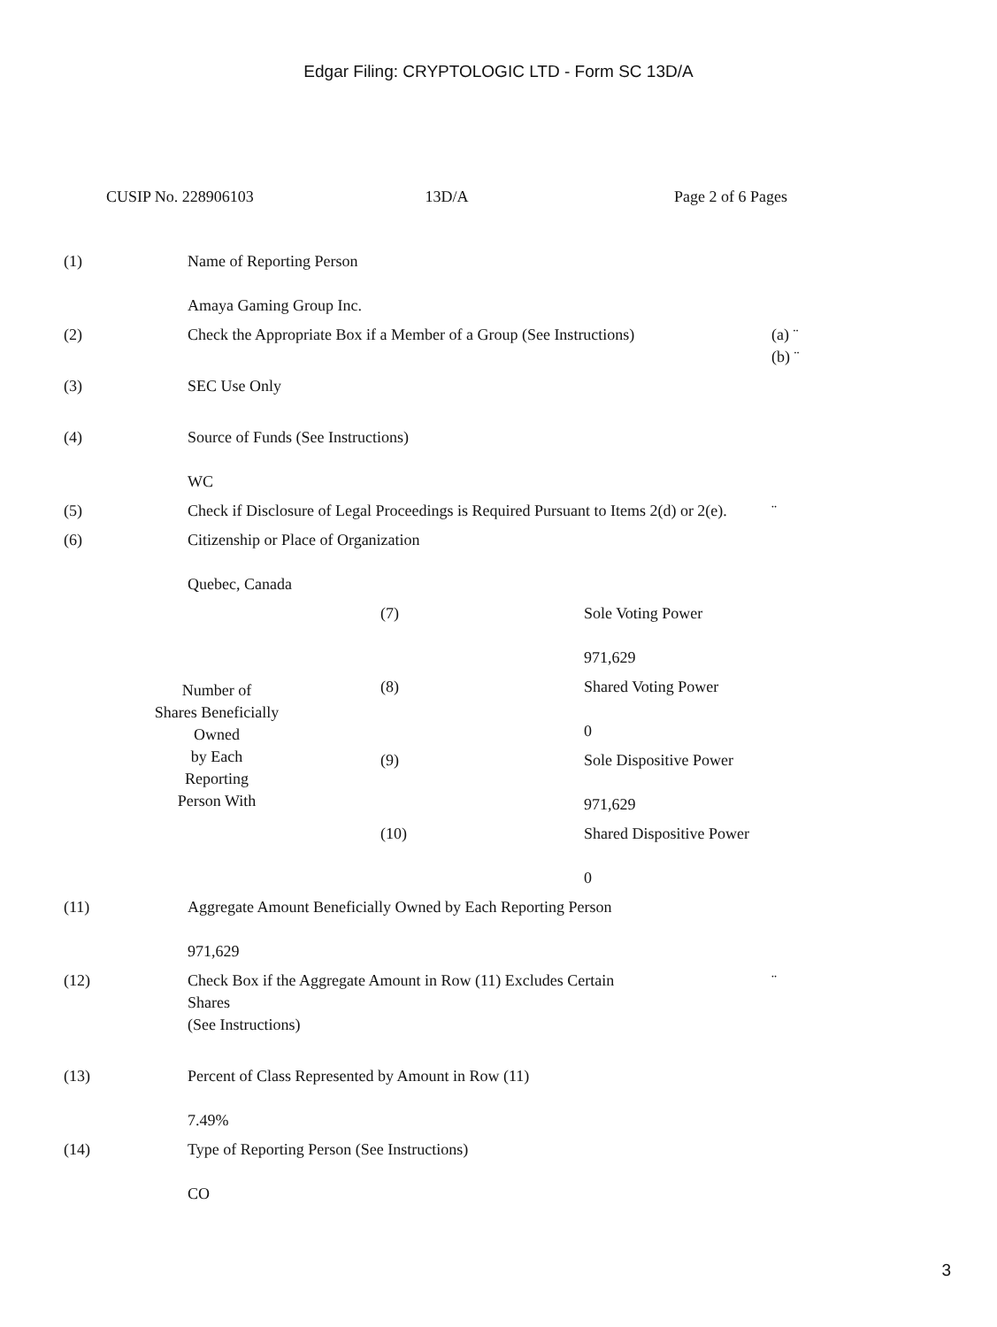Edgar Filing: CRYPTOLOGIC LTD - Form SC 13D/A
CUSIP No. 228906103 13D/A Page 2 of 6 Pages
| (1) | Name of Reporting Person Amaya Gaming Group Inc. | |
| (2) | Check the Appropriate Box if a Member of a Group (See Instructions) | (a) ¨ (b) ¨ |
| (3) | SEC Use Only | |
| (4) | Source of Funds (See Instructions) WC | |
| (5) | Check if Disclosure of Legal Proceedings is Required Pursuant to Items 2(d) or 2(e). | ¨ |
| (6) | Citizenship or Place of Organization Quebec, Canada | |
| Number of Shares Beneficially Owned by Each Reporting Person With | | (7) | Sole Voting Power 971,629 |
| | | (8) | Shared Voting Power 0 |
| | | (9) | Sole Dispositive Power 971,629 |
| | | (10) | Shared Dispositive Power 0 |
| (11) | Aggregate Amount Beneficially Owned by Each Reporting Person 971,629 | |
| (12) | Check Box if the Aggregate Amount in Row (11) Excludes Certain Shares (See Instructions) | ¨ |
| (13) | Percent of Class Represented by Amount in Row (11) 7.49% | |
| (14) | Type of Reporting Person (See Instructions) CO | |
3